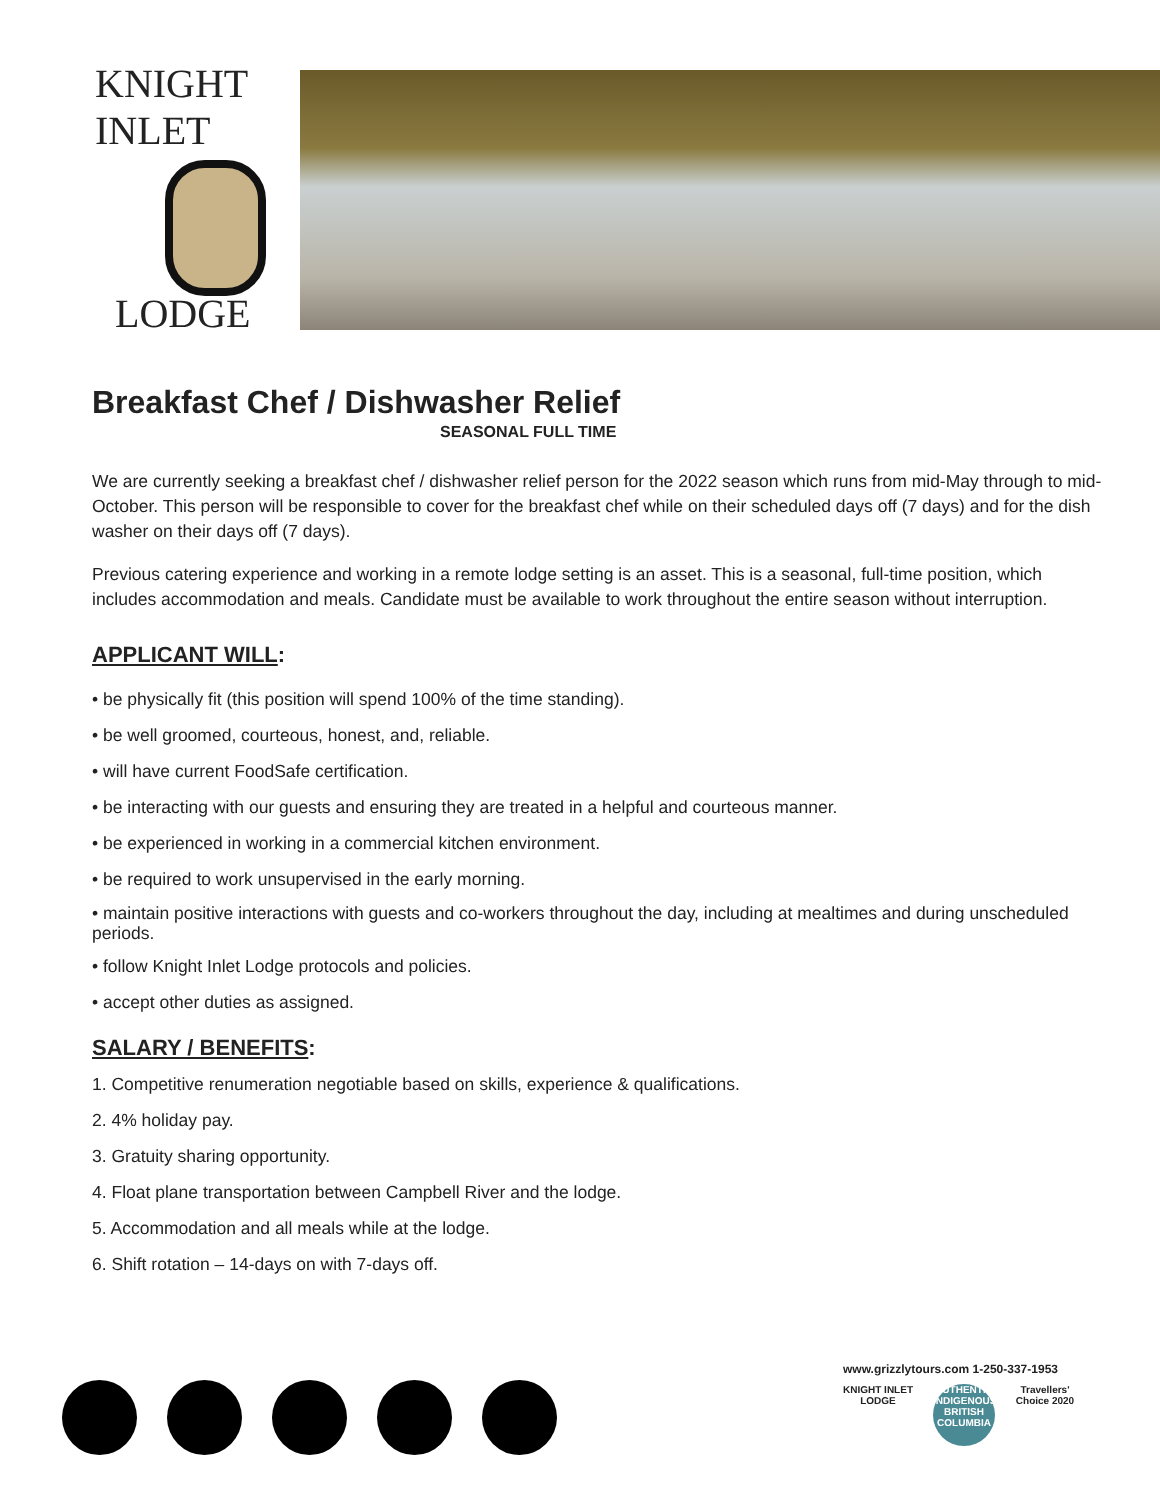KNIGHT INLET
LODGE
Breakfast Chef / Dishwasher Relief
SEASONAL FULL TIME
We are currently seeking a breakfast chef / dishwasher relief person for the 2022 season which runs from mid-May through to mid-October. This person will be responsible to cover for the breakfast chef while on their scheduled days off (7 days) and for the dish washer on their days off (7 days).
Previous catering experience and working in a remote lodge setting is an asset. This is a seasonal, full-time position, which includes accommodation and meals. Candidate must be available to work throughout the entire season without interruption.
APPLICANT WILL:
• be physically fit (this position will spend 100% of the time standing).
• be well groomed, courteous, honest, and, reliable.
• will have current FoodSafe certification.
• be interacting with our guests and ensuring they are treated in a helpful and courteous manner.
• be experienced in working in a commercial kitchen environment.
• be required to work unsupervised in the early morning.
• maintain positive interactions with guests and co-workers throughout the day, including at mealtimes and during unscheduled periods.
• follow Knight Inlet Lodge protocols and policies.
• accept other duties as assigned.
SALARY / BENEFITS:
1. Competitive renumeration negotiable based on skills, experience & qualifications.
2. 4% holiday pay.
3. Gratuity sharing opportunity.
4. Float plane transportation between Campbell River and the lodge.
5. Accommodation and all meals while at the lodge.
6. Shift rotation – 14-days on with 7-days off.
www.grizzlytours.com 1-250-337-1953
KNIGHT INLET LODGE
AUTHENTIC INDIGENOUS BRITISH COLUMBIA
Travellers' Choice 2020